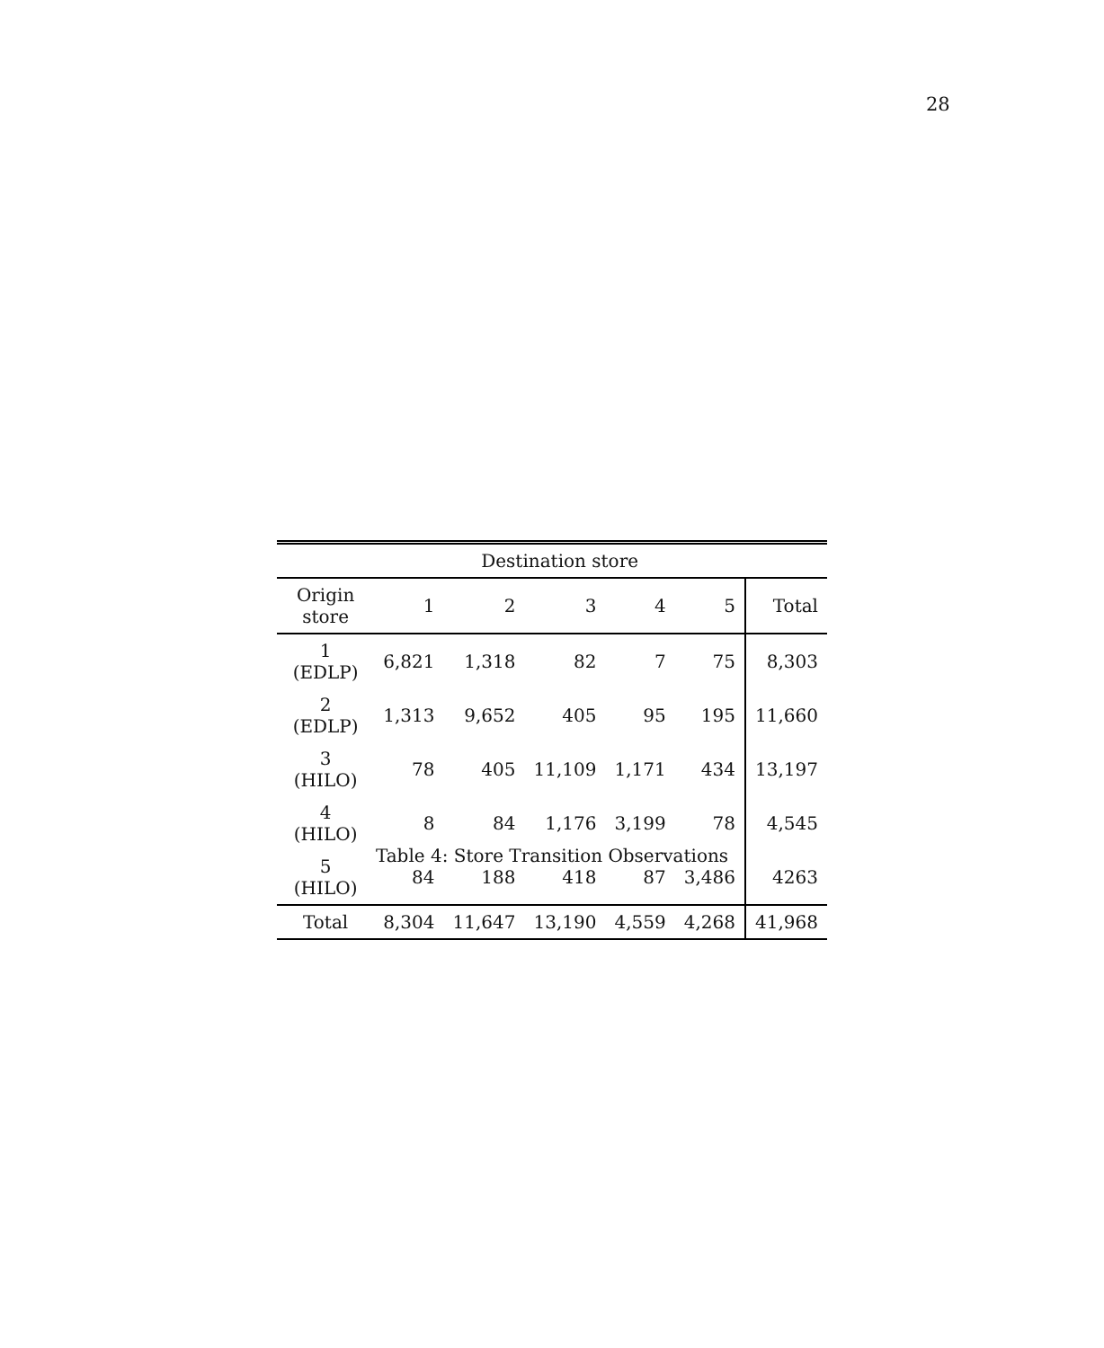28
| | Destination store | | | | | |
| --- | --- | --- | --- | --- | --- | --- |
| Origin store | 1 | 2 | 3 | 4 | 5 | Total |
| 1 (EDLP) | 6,821 | 1,318 | 82 | 7 | 75 | 8,303 |
| 2 (EDLP) | 1,313 | 9,652 | 405 | 95 | 195 | 11,660 |
| 3 (HILO) | 78 | 405 | 11,109 | 1,171 | 434 | 13,197 |
| 4 (HILO) | 8 | 84 | 1,176 | 3,199 | 78 | 4,545 |
| 5 (HILO) | 84 | 188 | 418 | 87 | 3,486 | 4263 |
| Total | 8,304 | 11,647 | 13,190 | 4,559 | 4,268 | 41,968 |
Table 4: Store Transition Observations